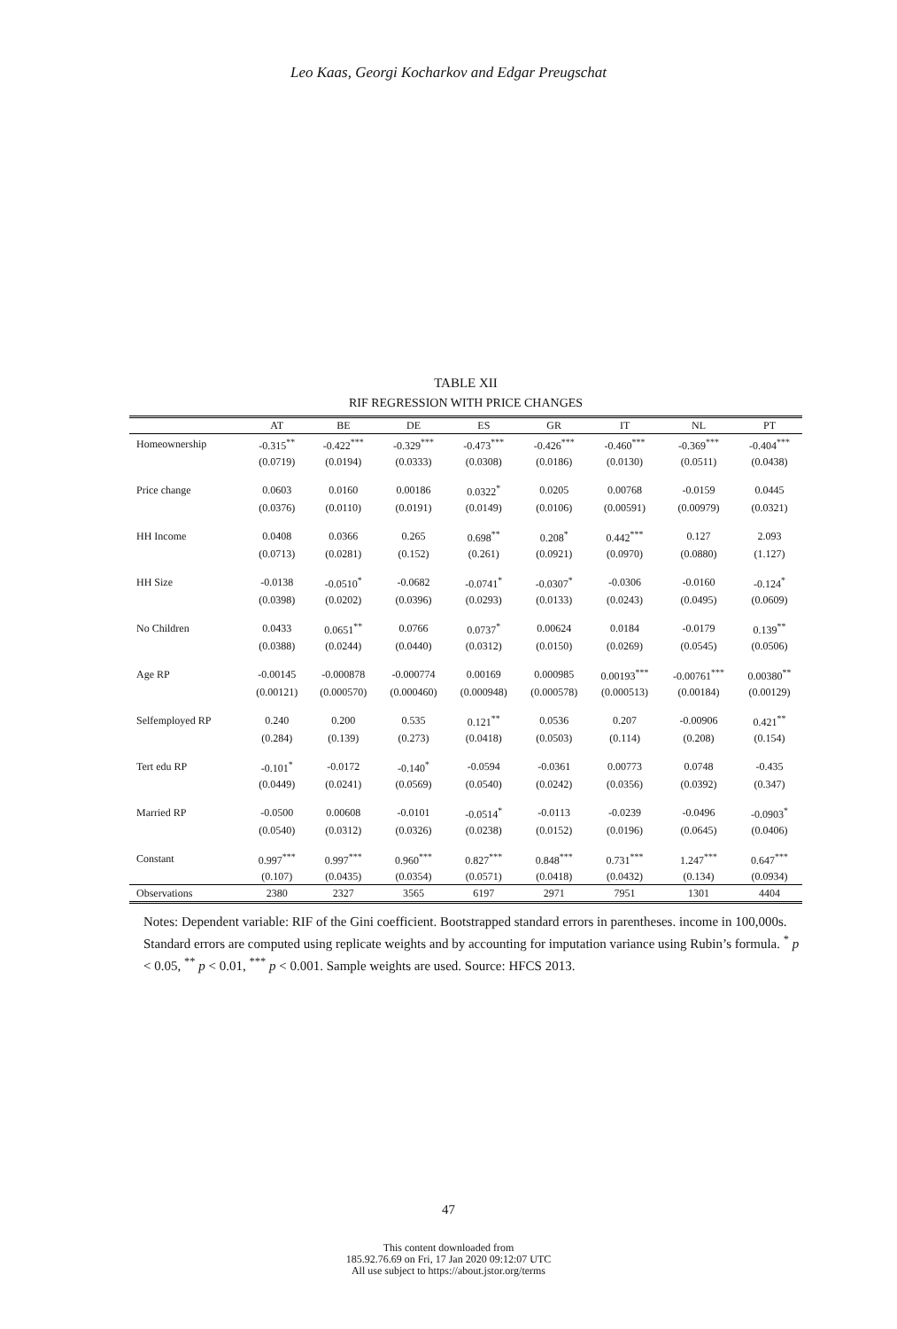Leo Kaas, Georgi Kocharkov and Edgar Preugschat
TABLE XII
RIF REGRESSION WITH PRICE CHANGES
| | AT | BE | DE | ES | GR | IT | NL | PT |
| --- | --- | --- | --- | --- | --- | --- | --- | --- |
| Homeownership | -0.315<sup>**</sup> | -0.422<sup>***</sup> | -0.329<sup>***</sup> | -0.473<sup>***</sup> | -0.426<sup>***</sup> | -0.460<sup>***</sup> | -0.369<sup>***</sup> | -0.404<sup>***</sup> |
| | (0.0719) | (0.0194) | (0.0333) | (0.0308) | (0.0186) | (0.0130) | (0.0511) | (0.0438) |
| Price change | 0.0603 | 0.0160 | 0.00186 | 0.0322<sup>*</sup> | 0.0205 | 0.00768 | -0.0159 | 0.0445 |
| | (0.0376) | (0.0110) | (0.0191) | (0.0149) | (0.0106) | (0.00591) | (0.00979) | (0.0321) |
| HH Income | 0.0408 | 0.0366 | 0.265 | 0.698<sup>**</sup> | 0.208<sup>*</sup> | 0.442<sup>***</sup> | 0.127 | 2.093 |
| | (0.0713) | (0.0281) | (0.152) | (0.261) | (0.0921) | (0.0970) | (0.0880) | (1.127) |
| HH Size | -0.0138 | -0.0510<sup>*</sup> | -0.0682 | -0.0741<sup>*</sup> | -0.0307<sup>*</sup> | -0.0306 | -0.0160 | -0.124<sup>*</sup> |
| | (0.0398) | (0.0202) | (0.0396) | (0.0293) | (0.0133) | (0.0243) | (0.0495) | (0.0609) |
| No Children | 0.0433 | 0.0651<sup>**</sup> | 0.0766 | 0.0737<sup>*</sup> | 0.00624 | 0.0184 | -0.0179 | 0.139<sup>**</sup> |
| | (0.0388) | (0.0244) | (0.0440) | (0.0312) | (0.0150) | (0.0269) | (0.0545) | (0.0506) |
| Age RP | -0.00145 | -0.000878 | -0.000774 | 0.00169 | 0.000985 | 0.00193<sup>***</sup> | -0.00761<sup>***</sup> | 0.00380<sup>**</sup> |
| | (0.00121) | (0.000570) | (0.000460) | (0.000948) | (0.000578) | (0.000513) | (0.00184) | (0.00129) |
| Selfemployed RP | 0.240 | 0.200 | 0.535 | 0.121<sup>**</sup> | 0.0536 | 0.207 | -0.00906 | 0.421<sup>**</sup> |
| | (0.284) | (0.139) | (0.273) | (0.0418) | (0.0503) | (0.114) | (0.208) | (0.154) |
| Tert edu RP | -0.101<sup>*</sup> | -0.0172 | -0.140<sup>*</sup> | -0.0594 | -0.0361 | 0.00773 | 0.0748 | -0.435 |
| | (0.0449) | (0.0241) | (0.0569) | (0.0540) | (0.0242) | (0.0356) | (0.0392) | (0.347) |
| Married RP | -0.0500 | 0.00608 | -0.0101 | -0.0514<sup>*</sup> | -0.0113 | -0.0239 | -0.0496 | -0.0903<sup>*</sup> |
| | (0.0540) | (0.0312) | (0.0326) | (0.0238) | (0.0152) | (0.0196) | (0.0645) | (0.0406) |
| Constant | 0.997<sup>***</sup> | 0.997<sup>***</sup> | 0.960<sup>***</sup> | 0.827<sup>***</sup> | 0.848<sup>***</sup> | 0.731<sup>***</sup> | 1.247<sup>***</sup> | 0.647<sup>***</sup> |
| | (0.107) | (0.0435) | (0.0354) | (0.0571) | (0.0418) | (0.0432) | (0.134) | (0.0934) |
| Observations | 2380 | 2327 | 3565 | 6197 | 2971 | 7951 | 1301 | 4404 |
Notes: Dependent variable: RIF of the Gini coefficient. Bootstrapped standard errors in parentheses. income in 100,000s. Standard errors are computed using replicate weights and by accounting for imputation variance using Rubin’s formula. <sup>*</sup> p < 0.05, <sup>**</sup> p < 0.01, <sup>***</sup> p < 0.001. Sample weights are used. Source: HFCS 2013.
47
This content downloaded from
185.92.76.69 on Fri, 17 Jan 2020 09:12:07 UTC
All use subject to https://about.jstor.org/terms